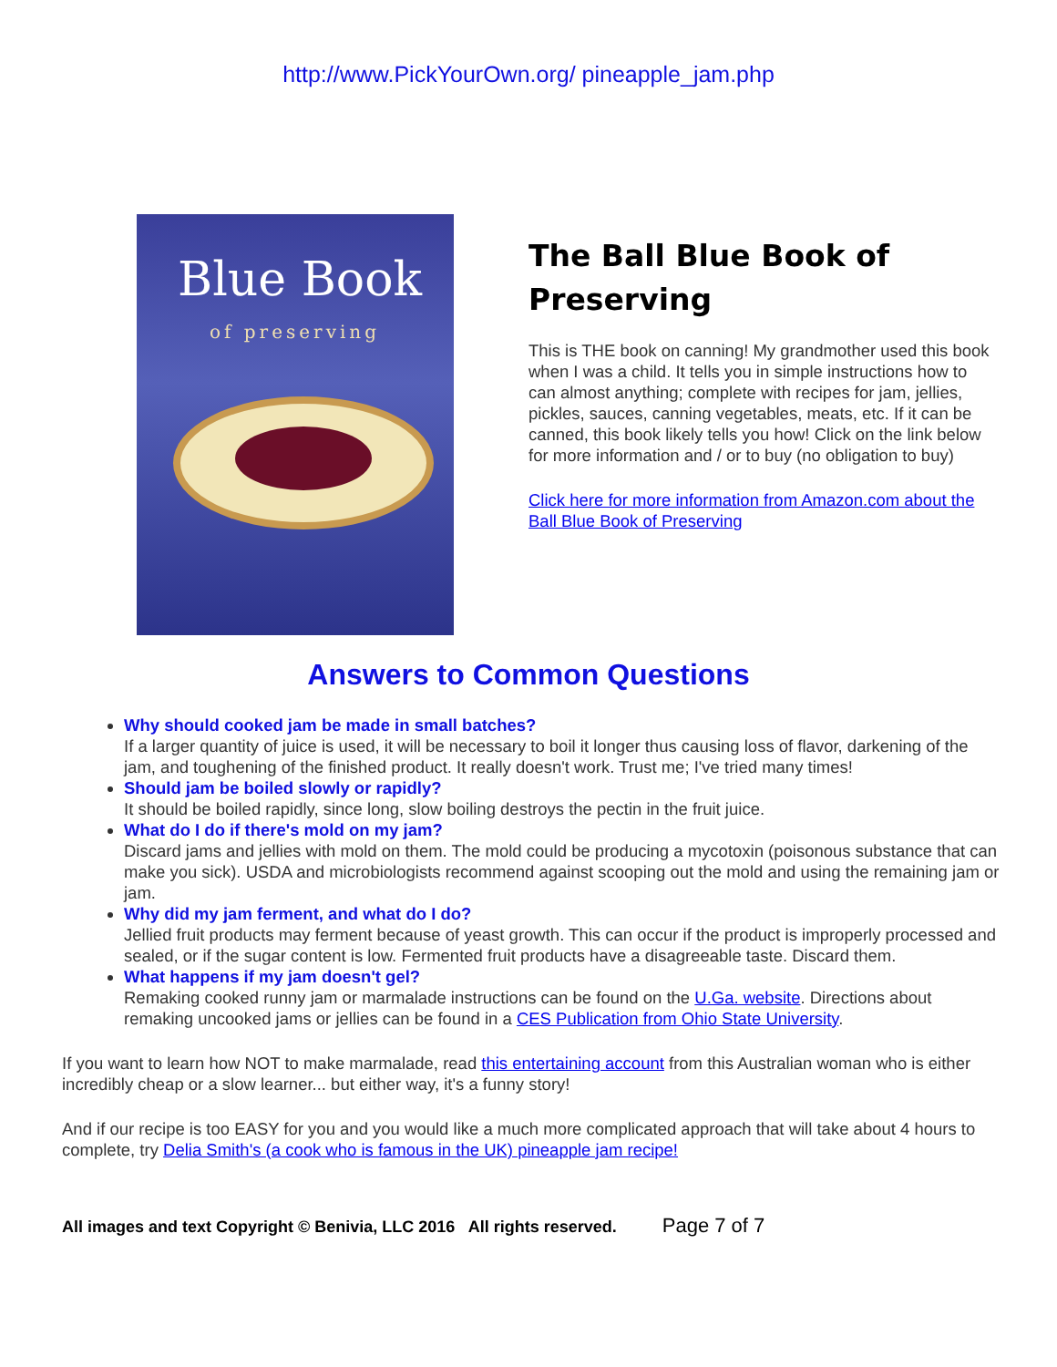http://www.PickYourOwn.org/ pineapple_jam.php
Blue Book
of preserving
The Ball Blue Book of Preserving
This is THE book on canning! My grandmother used this book when I was a child. It tells you in simple instructions how to can almost anything; complete with recipes for jam, jellies, pickles, sauces, canning vegetables, meats, etc. If it can be canned, this book likely tells you how! Click on the link below for more information and / or to buy (no obligation to buy)
Click here for more information from Amazon.com about the
Ball Blue Book of Preserving
Answers to Common Questions
Why should cooked jam be made in small batches?
If a larger quantity of juice is used, it will be necessary to boil it longer thus causing loss of flavor, darkening of the jam, and toughening of the finished product. It really doesn't work. Trust me; I've tried many times!
Should jam be boiled slowly or rapidly?
It should be boiled rapidly, since long, slow boiling destroys the pectin in the fruit juice.
What do I do if there's mold on my jam?
Discard jams and jellies with mold on them. The mold could be producing a mycotoxin (poisonous substance that can make you sick). USDA and microbiologists recommend against scooping out the mold and using the remaining jam or jam.
Why did my jam ferment, and what do I do?
Jellied fruit products may ferment because of yeast growth. This can occur if the product is improperly processed and sealed, or if the sugar content is low. Fermented fruit products have a disagreeable taste. Discard them.
What happens if my jam doesn't gel?
Remaking cooked runny jam or marmalade instructions can be found on the U.Ga. website. Directions about remaking uncooked jams or jellies can be found in a CES Publication from Ohio State University.
If you want to learn how NOT to make marmalade, read this entertaining account from this Australian woman who is either incredibly cheap or a slow learner... but either way, it's a funny story!
And if our recipe is too EASY for you and you would like a much more complicated approach that will take about 4 hours to complete, try Delia Smith's (a cook who is famous in the UK) pineapple jam recipe!
All images and text Copyright © Benivia, LLC 2016 All rights reserved. Page 7 of 7